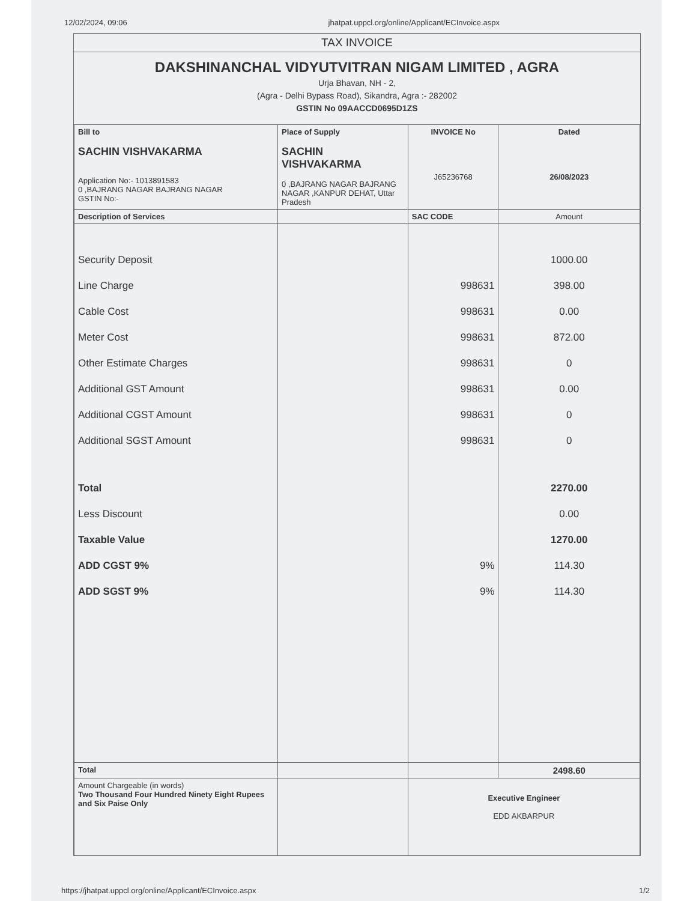12/02/2024, 09:06 jhatpat.uppcl.org/online/Applicant/ECInvoice.aspx
TAX INVOICE
DAKSHINANCHAL VIDYUTVITRAN NIGAM LIMITED , AGRA
Urja Bhavan, NH - 2,
(Agra - Delhi Bypass Road), Sikandra, Agra :- 282002
GSTIN No 09AACCD0695D1ZS
| Bill to SACHIN VISHVAKARMA Application No:- 1013891583 0 ,BAJRANG NAGAR BAJRANG NAGAR GSTIN No:- | Place of Supply SACHIN VISHVAKARMA 0 ,BAJRANG NAGAR BAJRANG NAGAR ,KANPUR DEHAT, Uttar Pradesh | INVOICE No J65236768 | Dated 26/08/2023 |
| Description of Services | | SAC CODE | Amount |
| Security Deposit | | | 1000.00 |
| Line Charge | | 998631 | 398.00 |
| Cable Cost | | 998631 | 0.00 |
| Meter Cost | | 998631 | 872.00 |
| Other Estimate Charges | | 998631 | 0 |
| Additional GST Amount | | 998631 | 0.00 |
| Additional CGST Amount | | 998631 | 0 |
| Additional SGST Amount | | 998631 | 0 |
| Total | | | 2270.00 |
| Less Discount | | | 0.00 |
| Taxable Value | | | 1270.00 |
| ADD CGST 9% | | 9% | 114.30 |
| ADD SGST 9% | | 9% | 114.30 |
| Total | | | 2498.60 |
| Amount Chargeable (in words) Two Thousand Four Hundred Ninety Eight Rupees and Six Paise Only | | Executive Engineer EDD AKBARPUR | |
https://jhatpat.uppcl.org/online/Applicant/ECInvoice.aspx 1/2